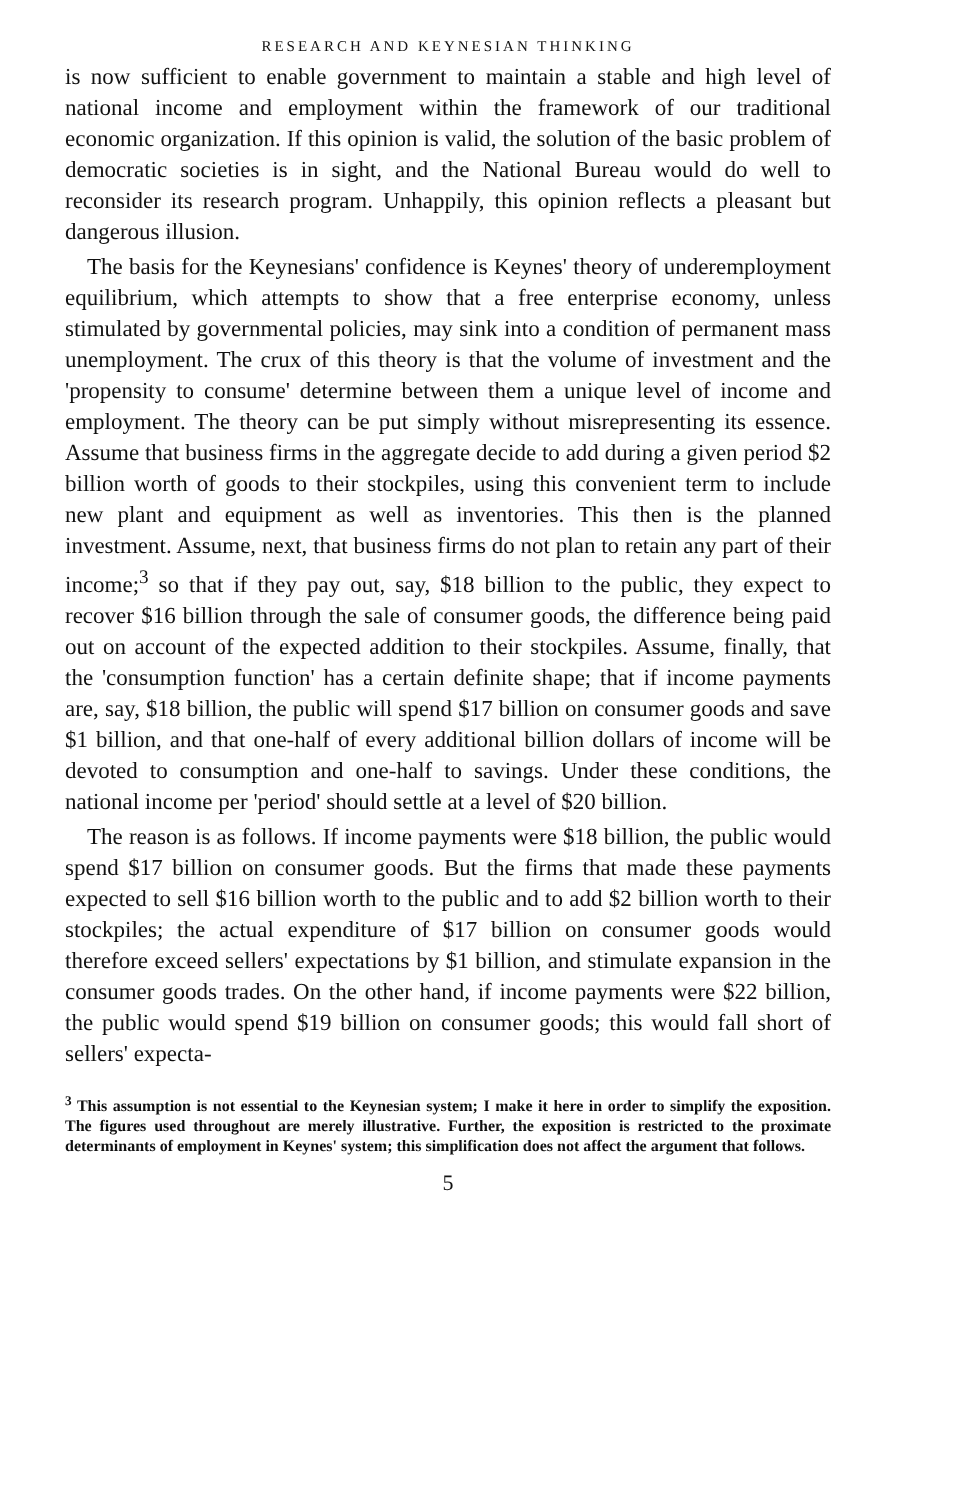RESEARCH AND KEYNESIAN THINKING
is now sufficient to enable government to maintain a stable and high level of national income and employment within the framework of our traditional economic organization. If this opinion is valid, the solution of the basic problem of democratic societies is in sight, and the National Bureau would do well to reconsider its research program. Unhappily, this opinion reflects a pleasant but dangerous illusion.
The basis for the Keynesians' confidence is Keynes' theory of underemployment equilibrium, which attempts to show that a free enterprise economy, unless stimulated by governmental policies, may sink into a condition of permanent mass unemployment. The crux of this theory is that the volume of investment and the 'propensity to consume' determine between them a unique level of income and employment. The theory can be put simply without misrepresenting its essence. Assume that business firms in the aggregate decide to add during a given period $2 billion worth of goods to their stockpiles, using this convenient term to include new plant and equipment as well as inventories. This then is the planned investment. Assume, next, that business firms do not plan to retain any part of their income;<sup>3</sup> so that if they pay out, say, $18 billion to the public, they expect to recover $16 billion through the sale of consumer goods, the difference being paid out on account of the expected addition to their stockpiles. Assume, finally, that the 'consumption function' has a certain definite shape; that if income payments are, say, $18 billion, the public will spend $17 billion on consumer goods and save $1 billion, and that one-half of every additional billion dollars of income will be devoted to consumption and one-half to savings. Under these conditions, the national income per 'period' should settle at a level of $20 billion.
The reason is as follows. If income payments were $18 billion, the public would spend $17 billion on consumer goods. But the firms that made these payments expected to sell $16 billion worth to the public and to add $2 billion worth to their stockpiles; the actual expenditure of $17 billion on consumer goods would therefore exceed sellers' expectations by $1 billion, and stimulate expansion in the consumer goods trades. On the other hand, if income payments were $22 billion, the public would spend $19 billion on consumer goods; this would fall short of sellers' expecta-
<sup>3</sup> This assumption is not essential to the Keynesian system; I make it here in order to simplify the exposition. The figures used throughout are merely illustrative. Further, the exposition is restricted to the proximate determinants of employment in Keynes' system; this simplification does not affect the argument that follows.
5